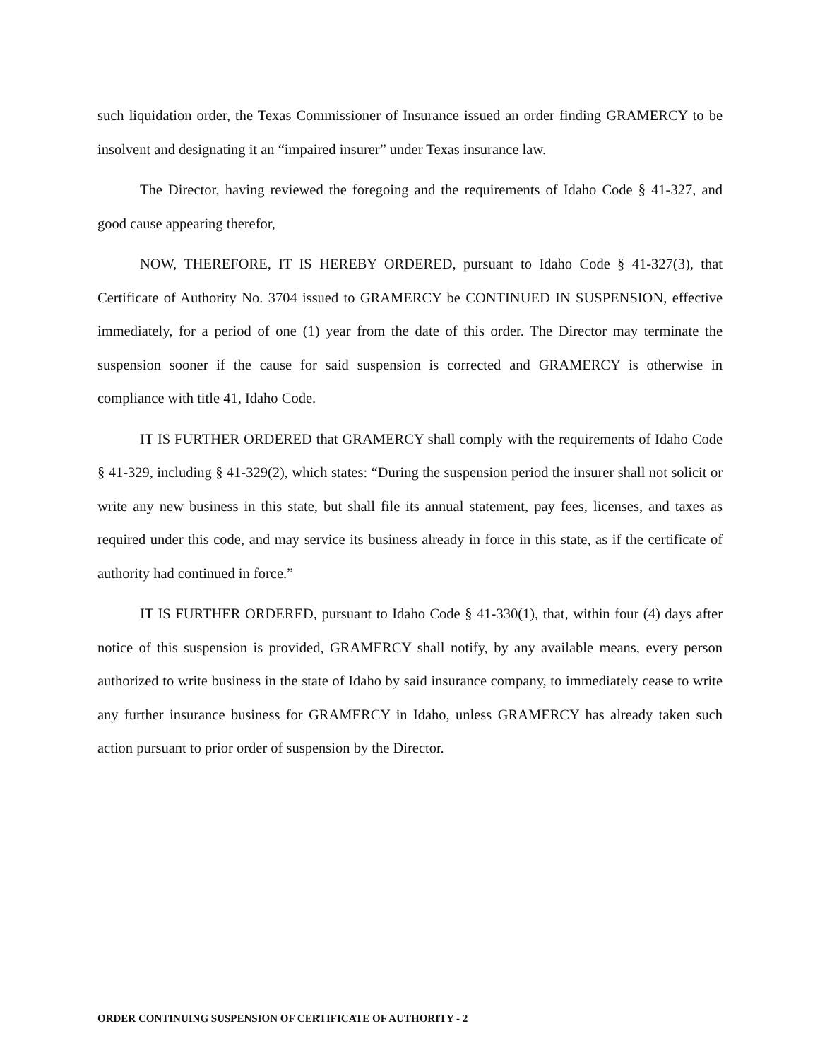such liquidation order, the Texas Commissioner of Insurance issued an order finding GRAMERCY to be insolvent and designating it an “impaired insurer” under Texas insurance law.
The Director, having reviewed the foregoing and the requirements of Idaho Code § 41-327, and good cause appearing therefor,
NOW, THEREFORE, IT IS HEREBY ORDERED, pursuant to Idaho Code § 41-327(3), that Certificate of Authority No. 3704 issued to GRAMERCY be CONTINUED IN SUSPENSION, effective immediately, for a period of one (1) year from the date of this order. The Director may terminate the suspension sooner if the cause for said suspension is corrected and GRAMERCY is otherwise in compliance with title 41, Idaho Code.
IT IS FURTHER ORDERED that GRAMERCY shall comply with the requirements of Idaho Code § 41-329, including § 41-329(2), which states: “During the suspension period the insurer shall not solicit or write any new business in this state, but shall file its annual statement, pay fees, licenses, and taxes as required under this code, and may service its business already in force in this state, as if the certificate of authority had continued in force.”
IT IS FURTHER ORDERED, pursuant to Idaho Code § 41-330(1), that, within four (4) days after notice of this suspension is provided, GRAMERCY shall notify, by any available means, every person authorized to write business in the state of Idaho by said insurance company, to immediately cease to write any further insurance business for GRAMERCY in Idaho, unless GRAMERCY has already taken such action pursuant to prior order of suspension by the Director.
ORDER CONTINUING SUSPENSION OF CERTIFICATE OF AUTHORITY - 2